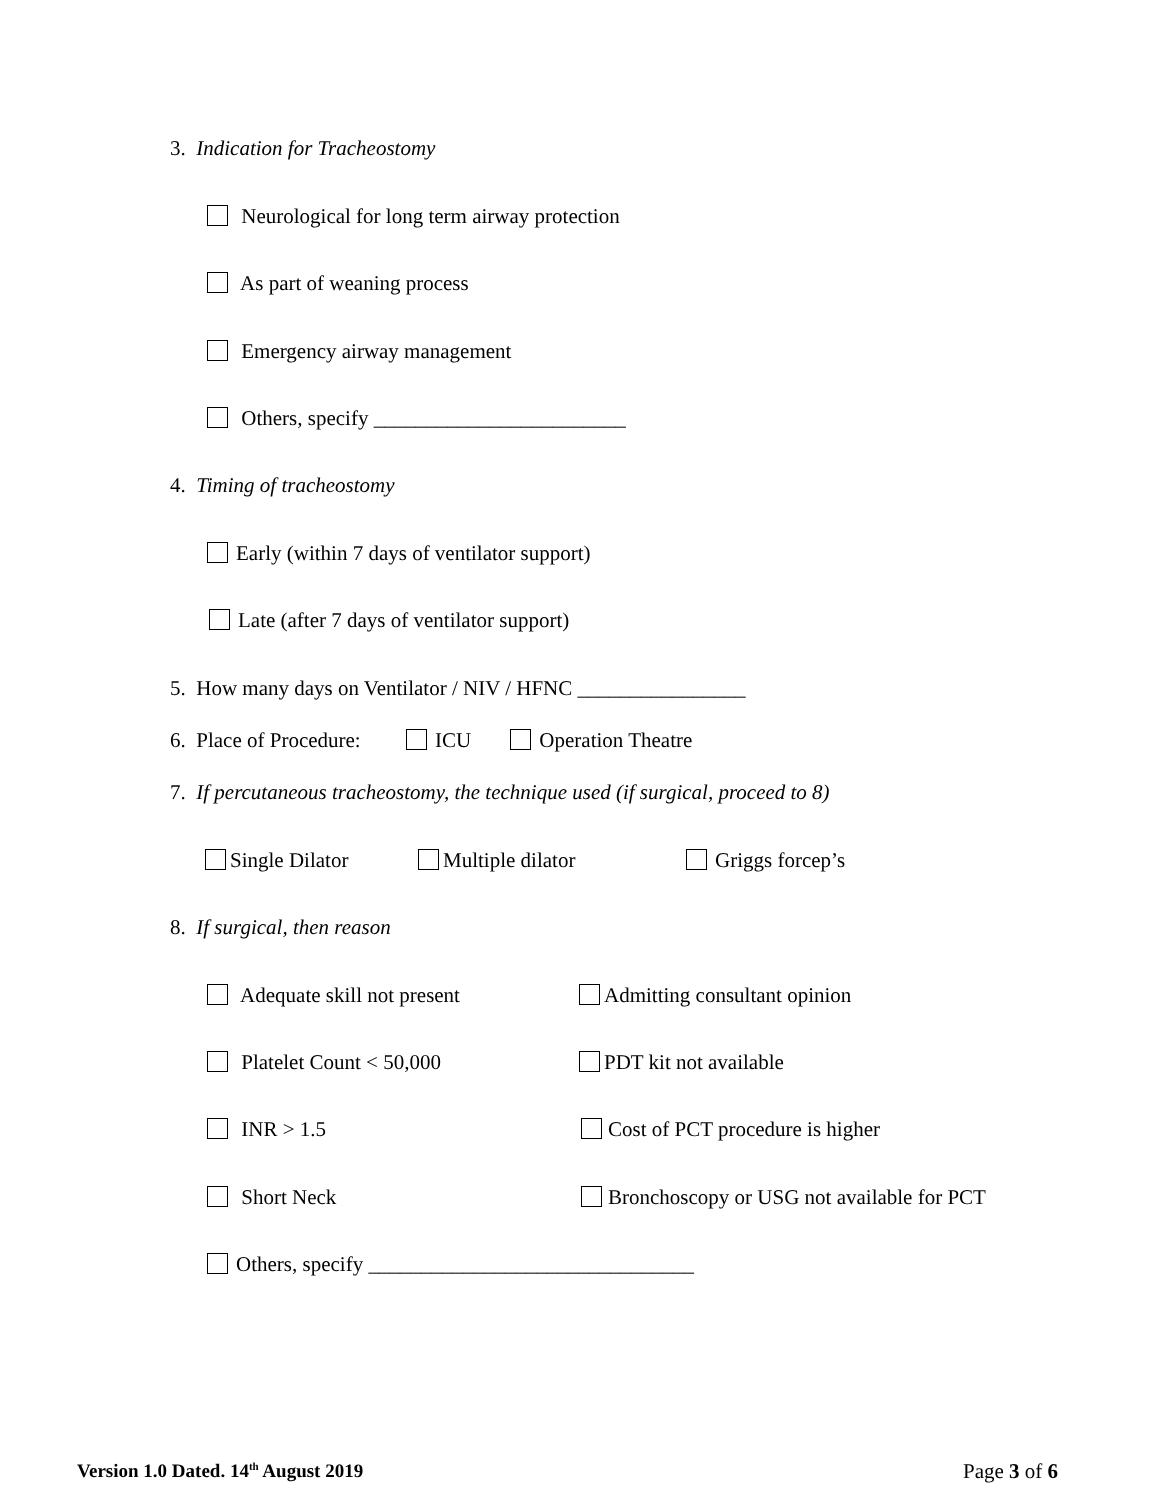3. Indication for Tracheostomy
Neurological for long term airway protection
As part of weaning process
Emergency airway management
Others, specify ________________________
4. Timing of tracheostomy
Early (within 7 days of ventilator support)
Late (after 7 days of ventilator support)
5. How many days on Ventilator / NIV / HFNC ________________
6. Place of Procedure: ICU Operation Theatre
7. If percutaneous tracheostomy, the technique used (if surgical, proceed to 8)
Single Dilator Multiple dilator Griggs forcep’s
8. If surgical, then reason
Adequate skill not present Admitting consultant opinion
Platelet Count < 50,000 PDT kit not available
INR > 1.5 Cost of PCT procedure is higher
Short Neck Bronchoscopy or USG not available for PCT
Others, specify _______________________________
Version 1.0 Dated. 14<sup>th</sup> August 2019 Page 3 of 6